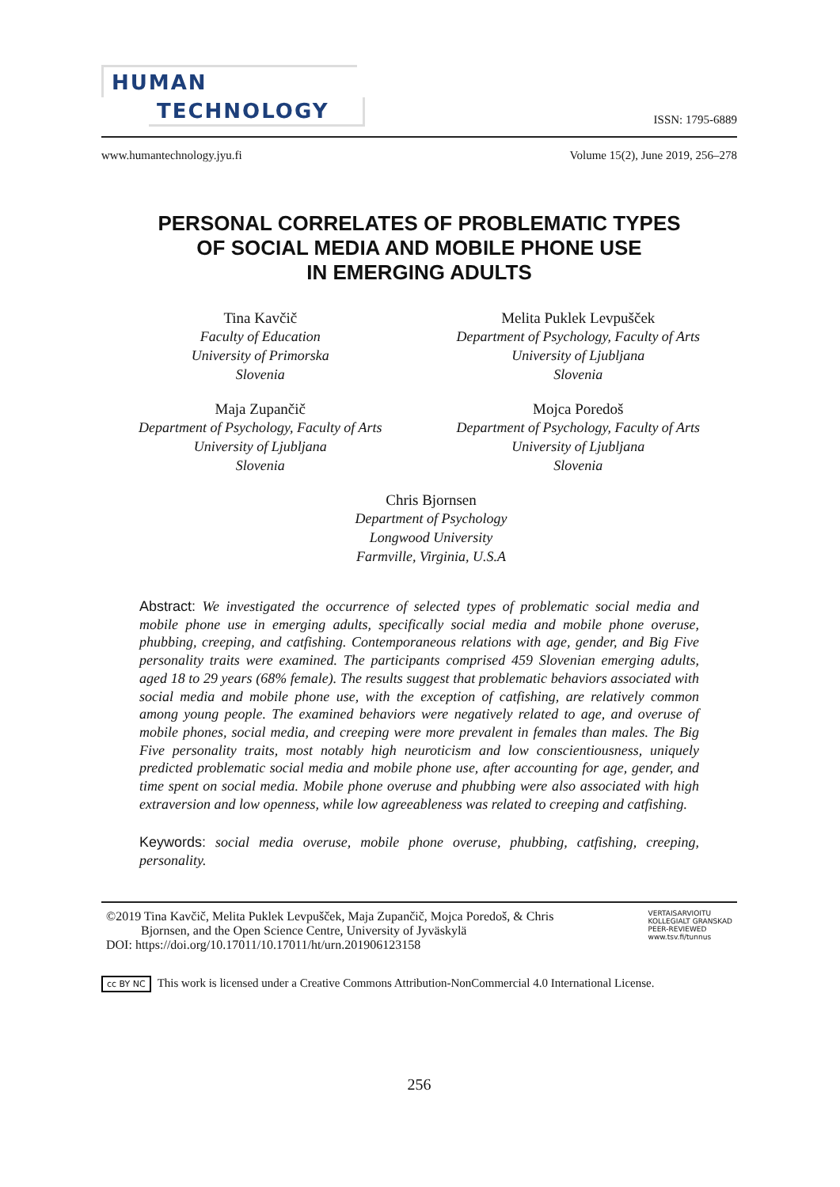HUMAN
TECHNOLOGY
ISSN: 1795-6889
www.humantechnology.jyu.fi Volume 15(2), June 2019, 256–278
PERSONAL CORRELATES OF PROBLEMATIC TYPES
OF SOCIAL MEDIA AND MOBILE PHONE USE
IN EMERGING ADULTS
Tina Kavčič
Faculty of Education
University of Primorska
Slovenia
Melita Puklek Levpušček
Department of Psychology, Faculty of Arts
University of Ljubljana
Slovenia
Maja Zupančič
Department of Psychology, Faculty of Arts
University of Ljubljana
Slovenia
Mojca Poredoš
Department of Psychology, Faculty of Arts
University of Ljubljana
Slovenia
Chris Bjornsen
Department of Psychology
Longwood University
Farmville, Virginia, U.S.A
Abstract: We investigated the occurrence of selected types of problematic social media and mobile phone use in emerging adults, specifically social media and mobile phone overuse, phubbing, creeping, and catfishing. Contemporaneous relations with age, gender, and Big Five personality traits were examined. The participants comprised 459 Slovenian emerging adults, aged 18 to 29 years (68% female). The results suggest that problematic behaviors associated with social media and mobile phone use, with the exception of catfishing, are relatively common among young people. The examined behaviors were negatively related to age, and overuse of mobile phones, social media, and creeping were more prevalent in females than males. The Big Five personality traits, most notably high neuroticism and low conscientiousness, uniquely predicted problematic social media and mobile phone use, after accounting for age, gender, and time spent on social media. Mobile phone overuse and phubbing were also associated with high extraversion and low openness, while low agreeableness was related to creeping and catfishing.
Keywords: social media overuse, mobile phone overuse, phubbing, catfishing, creeping, personality.
©2019 Tina Kavčič, Melita Puklek Levpušček, Maja Zupančič, Mojca Poredoš, & Chris
Bjornsen, and the Open Science Centre, University of Jyväskylä
DOI: https://doi.org/10.17011/10.17011/ht/urn.201906123158
VERTAISARVIOITU
KOLLEGIALT GRANSKAD
PEER-REVIEWED
www.tsv.fi/tunnus
cc BY NC This work is licensed under a Creative Commons Attribution-NonCommercial 4.0 International License.
256